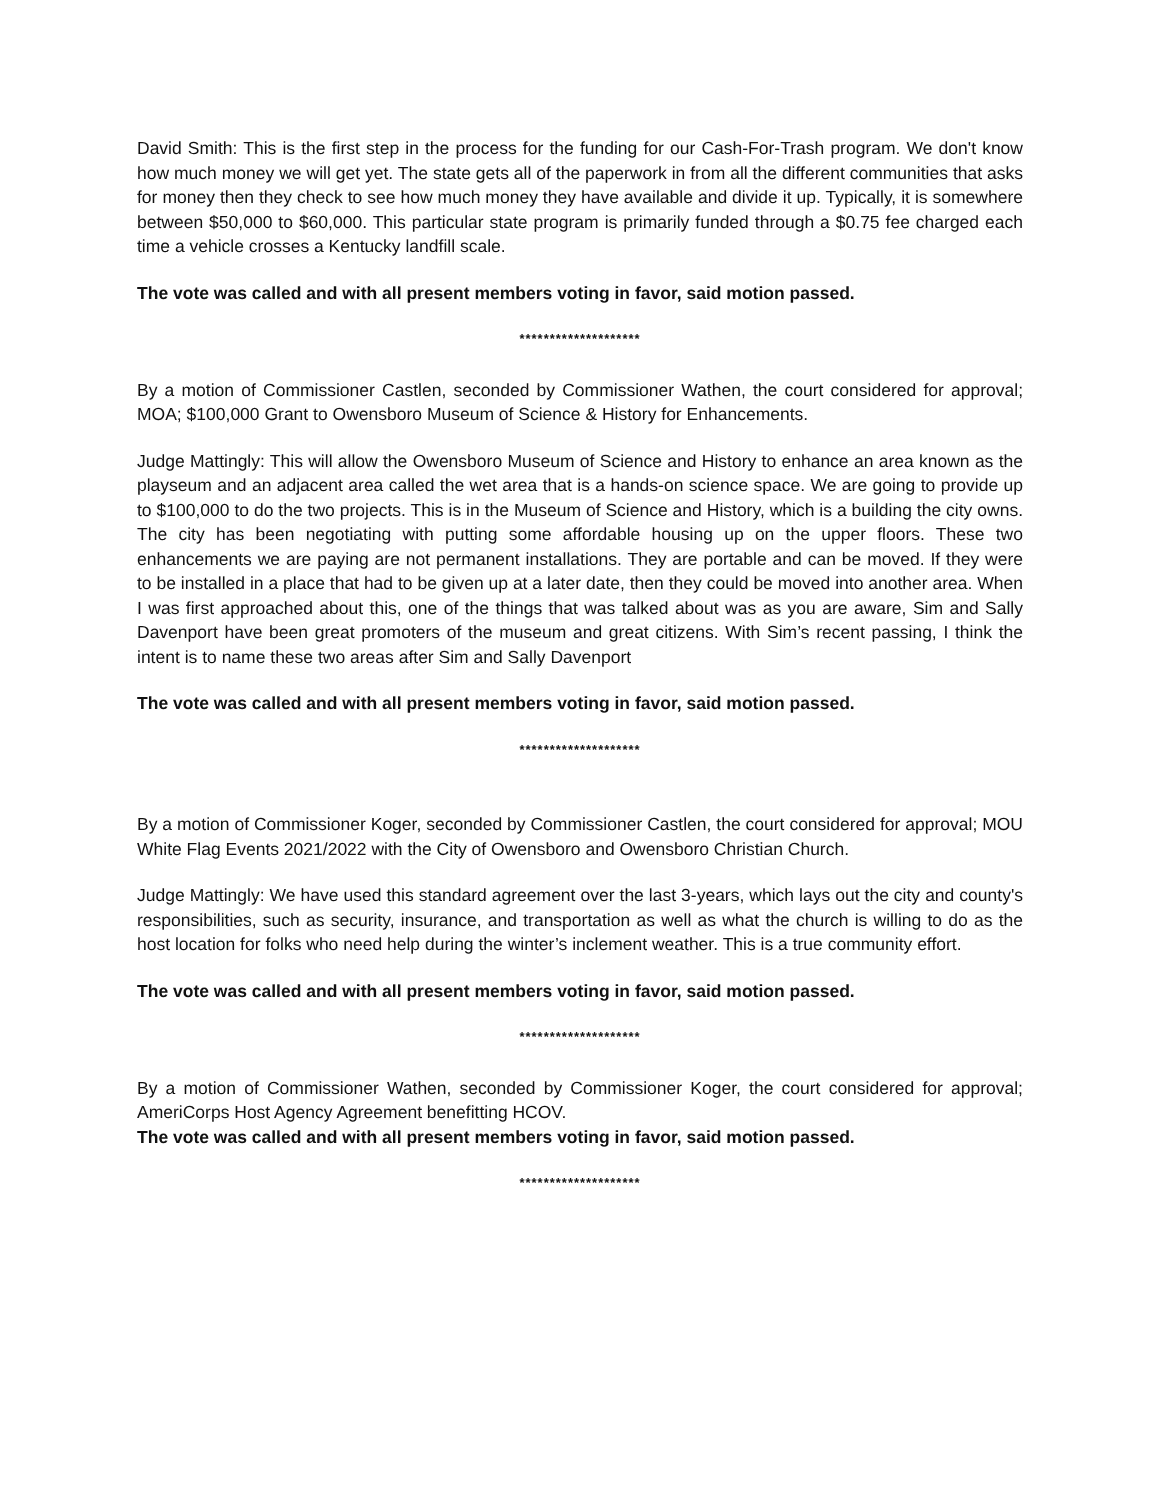David Smith: This is the first step in the process for the funding for our Cash-For-Trash program. We don't know how much money we will get yet. The state gets all of the paperwork in from all the different communities that asks for money then they check to see how much money they have available and divide it up. Typically, it is somewhere between $50,000 to $60,000. This particular state program is primarily funded through a $0.75 fee charged each time a vehicle crosses a Kentucky landfill scale.
The vote was called and with all present members voting in favor, said motion passed.
********************
By a motion of Commissioner Castlen, seconded by Commissioner Wathen, the court considered for approval; MOA; $100,000 Grant to Owensboro Museum of Science & History for Enhancements.
Judge Mattingly: This will allow the Owensboro Museum of Science and History to enhance an area known as the playseum and an adjacent area called the wet area that is a hands-on science space. We are going to provide up to $100,000 to do the two projects. This is in the Museum of Science and History, which is a building the city owns. The city has been negotiating with putting some affordable housing up on the upper floors. These two enhancements we are paying are not permanent installations. They are portable and can be moved. If they were to be installed in a place that had to be given up at a later date, then they could be moved into another area. When I was first approached about this, one of the things that was talked about was as you are aware, Sim and Sally Davenport have been great promoters of the museum and great citizens. With Sim’s recent passing, I think the intent is to name these two areas after Sim and Sally Davenport
The vote was called and with all present members voting in favor, said motion passed.
********************
By a motion of Commissioner Koger, seconded by Commissioner Castlen, the court considered for approval; MOU White Flag Events 2021/2022 with the City of Owensboro and Owensboro Christian Church.
Judge Mattingly: We have used this standard agreement over the last 3-years, which lays out the city and county's responsibilities, such as security, insurance, and transportation as well as what the church is willing to do as the host location for folks who need help during the winter’s inclement weather. This is a true community effort.
The vote was called and with all present members voting in favor, said motion passed.
********************
By a motion of Commissioner Wathen, seconded by Commissioner Koger, the court considered for approval; AmeriCorps Host Agency Agreement benefitting HCOV.
The vote was called and with all present members voting in favor, said motion passed.
********************